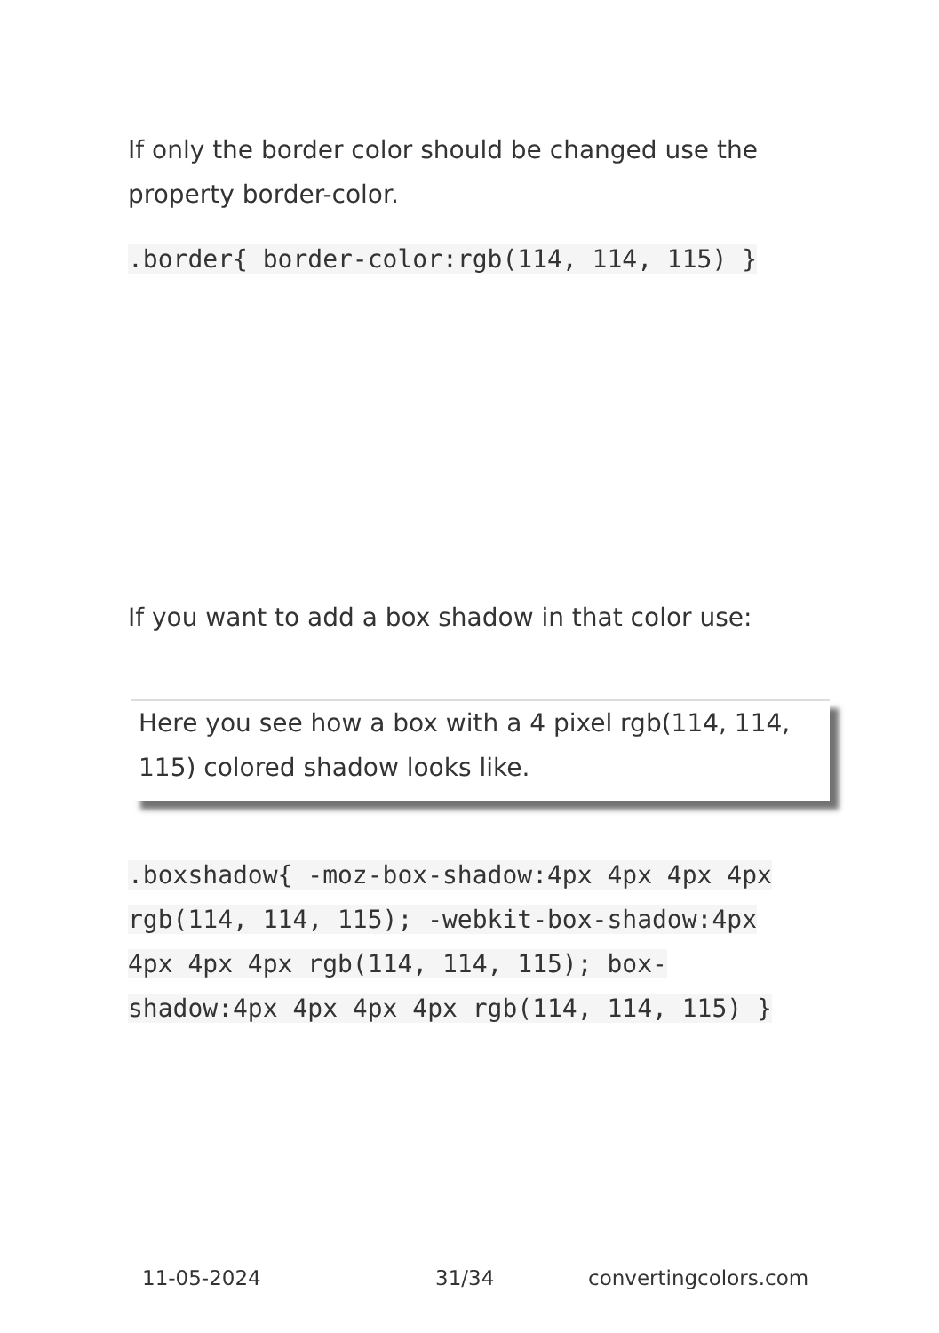If only the border color should be changed use the property border-color.
.border{ border-color:rgb(114, 114, 115) }
If you want to add a box shadow in that color use:
Here you see how a box with a 4 pixel rgb(114, 114, 115) colored shadow looks like.
.boxshadow{ -moz-box-shadow:4px 4px 4px 4px rgb(114, 114, 115); -webkit-box-shadow:4px 4px 4px 4px rgb(114, 114, 115); box-shadow:4px 4px 4px 4px rgb(114, 114, 115) }
11-05-2024 31/34 convertingcolors.com